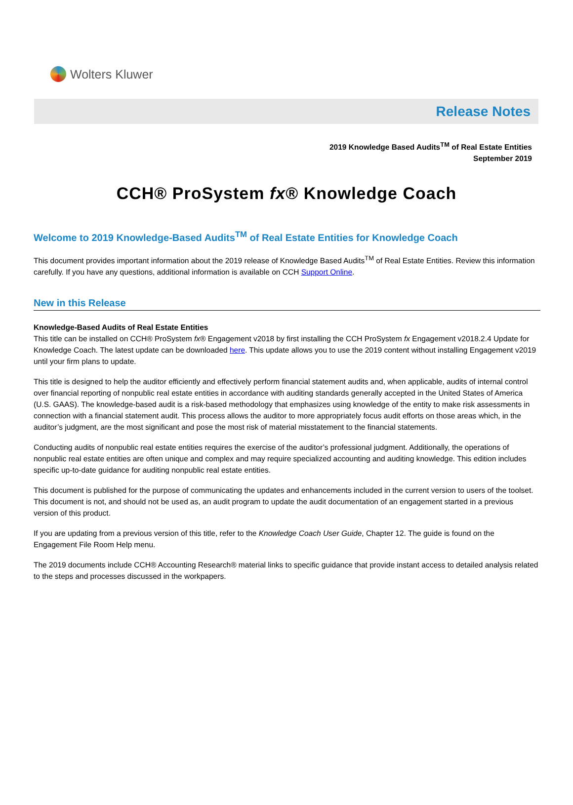Wolters Kluwer
Release Notes
2019 Knowledge Based Audits<sup>TM</sup> of Real Estate Entities
September 2019
CCH® ProSystem fx® Knowledge Coach
Welcome to 2019 Knowledge-Based Audits<sup>TM</sup> of Real Estate Entities for Knowledge Coach
This document provides important information about the 2019 release of Knowledge Based Audits<sup>TM</sup> of Real Estate Entities. Review this information carefully. If you have any questions, additional information is available on CCH Support Online.
New in this Release
Knowledge-Based Audits of Real Estate Entities
This title can be installed on CCH® ProSystem fx® Engagement v2018 by first installing the CCH ProSystem fx Engagement v2018.2.4 Update for Knowledge Coach. The latest update can be downloaded here. This update allows you to use the 2019 content without installing Engagement v2019 until your firm plans to update.
This title is designed to help the auditor efficiently and effectively perform financial statement audits and, when applicable, audits of internal control over financial reporting of nonpublic real estate entities in accordance with auditing standards generally accepted in the United States of America (U.S. GAAS). The knowledge-based audit is a risk-based methodology that emphasizes using knowledge of the entity to make risk assessments in connection with a financial statement audit. This process allows the auditor to more appropriately focus audit efforts on those areas which, in the auditor’s judgment, are the most significant and pose the most risk of material misstatement to the financial statements.
Conducting audits of nonpublic real estate entities requires the exercise of the auditor’s professional judgment. Additionally, the operations of nonpublic real estate entities are often unique and complex and may require specialized accounting and auditing knowledge. This edition includes specific up-to-date guidance for auditing nonpublic real estate entities.
This document is published for the purpose of communicating the updates and enhancements included in the current version to users of the toolset. This document is not, and should not be used as, an audit program to update the audit documentation of an engagement started in a previous version of this product.
If you are updating from a previous version of this title, refer to the Knowledge Coach User Guide, Chapter 12. The guide is found on the Engagement File Room Help menu.
The 2019 documents include CCH® Accounting Research® material links to specific guidance that provide instant access to detailed analysis related to the steps and processes discussed in the workpapers.